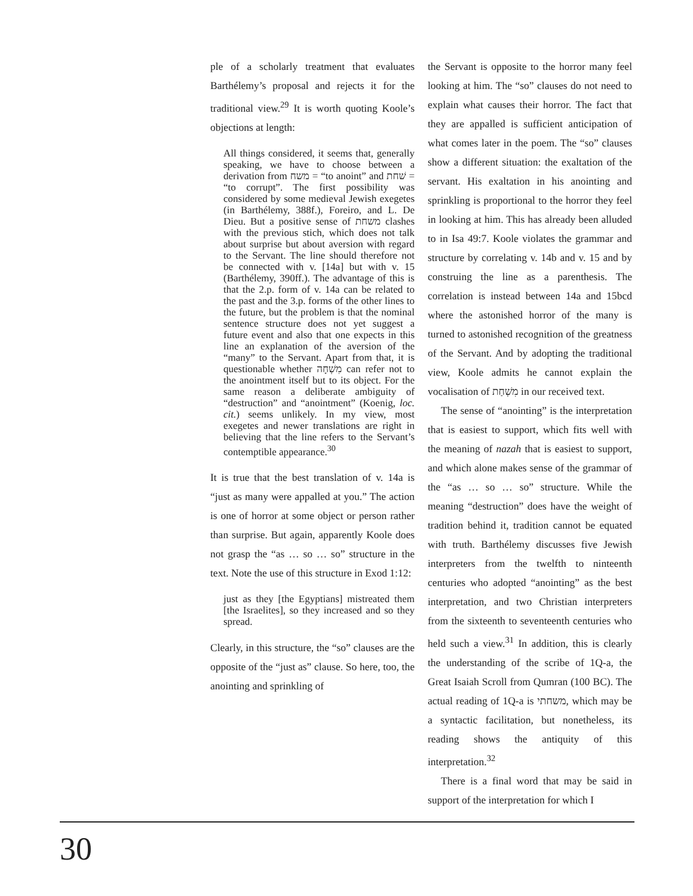ple of a scholarly treatment that evaluates Barthélemy’s proposal and rejects it for the traditional view.<sup>29</sup> It is worth quoting Koole’s objections at length:
All things considered, it seems that, generally speaking, we have to choose between a derivation from משח = “to anoint” and שׁחת = “to corrupt”. The first possibility was considered by some medieval Jewish exegetes (in Barthélemy, 388f.), Foreiro, and L. De Dieu. But a positive sense of משחת clashes with the previous stich, which does not talk about surprise but about aversion with regard to the Servant. The line should therefore not be connected with v. [14a] but with v. 15 (Barthélemy, 390ff.). The advantage of this is that the 2.p. form of v. 14a can be related to the past and the 3.p. forms of the other lines to the future, but the problem is that the nominal sentence structure does not yet suggest a future event and also that one expects in this line an explanation of the aversion of the “many” to the Servant. Apart from that, it is questionable whether מִשְׁחָה can refer not to the anointment itself but to its object. For the same reason a deliberate ambiguity of “destruction” and “anointment” (Koenig, loc. cit.) seems unlikely. In my view, most exegetes and newer translations are right in believing that the line refers to the Servant’s contemptible appearance.<sup>30</sup>
It is true that the best translation of v. 14a is “just as many were appalled at you.” The action is one of horror at some object or person rather than surprise. But again, apparently Koole does not grasp the “as … so … so” structure in the text. Note the use of this structure in Exod 1:12:
just as they [the Egyptians] mistreated them [the Israelites], so they increased and so they spread.
Clearly, in this structure, the “so” clauses are the opposite of the “just as” clause. So here, too, the anointing and sprinkling of
the Servant is opposite to the horror many feel looking at him. The “so” clauses do not need to explain what causes their horror. The fact that they are appalled is sufficient anticipation of what comes later in the poem. The “so” clauses show a different situation: the exaltation of the servant. His exaltation in his anointing and sprinkling is proportional to the horror they feel in looking at him. This has already been alluded to in Isa 49:7. Koole violates the grammar and structure by correlating v. 14b and v. 15 and by construing the line as a parenthesis. The correlation is instead between 14a and 15bcd where the astonished horror of the many is turned to astonished recognition of the greatness of the Servant. And by adopting the traditional view, Koole admits he cannot explain the vocalisation of מִשְׁחַת in our received text.
The sense of “anointing” is the interpretation that is easiest to support, which fits well with the meaning of nazah that is easiest to support, and which alone makes sense of the grammar of the “as … so … so” structure. While the meaning “destruction” does have the weight of tradition behind it, tradition cannot be equated with truth. Barthélemy discusses five Jewish interpreters from the twelfth to ninteenth centuries who adopted “anointing” as the best interpretation, and two Christian interpreters from the sixteenth to seventeenth centuries who held such a view.<sup>31</sup> In addition, this is clearly the understanding of the scribe of 1Q-a, the Great Isaiah Scroll from Qumran (100 BC). The actual reading of 1Q-a is משחתי, which may be a syntactic facilitation, but nonetheless, its reading shows the antiquity of this interpretation.<sup>32</sup>
There is a final word that may be said in support of the interpretation for which I
30